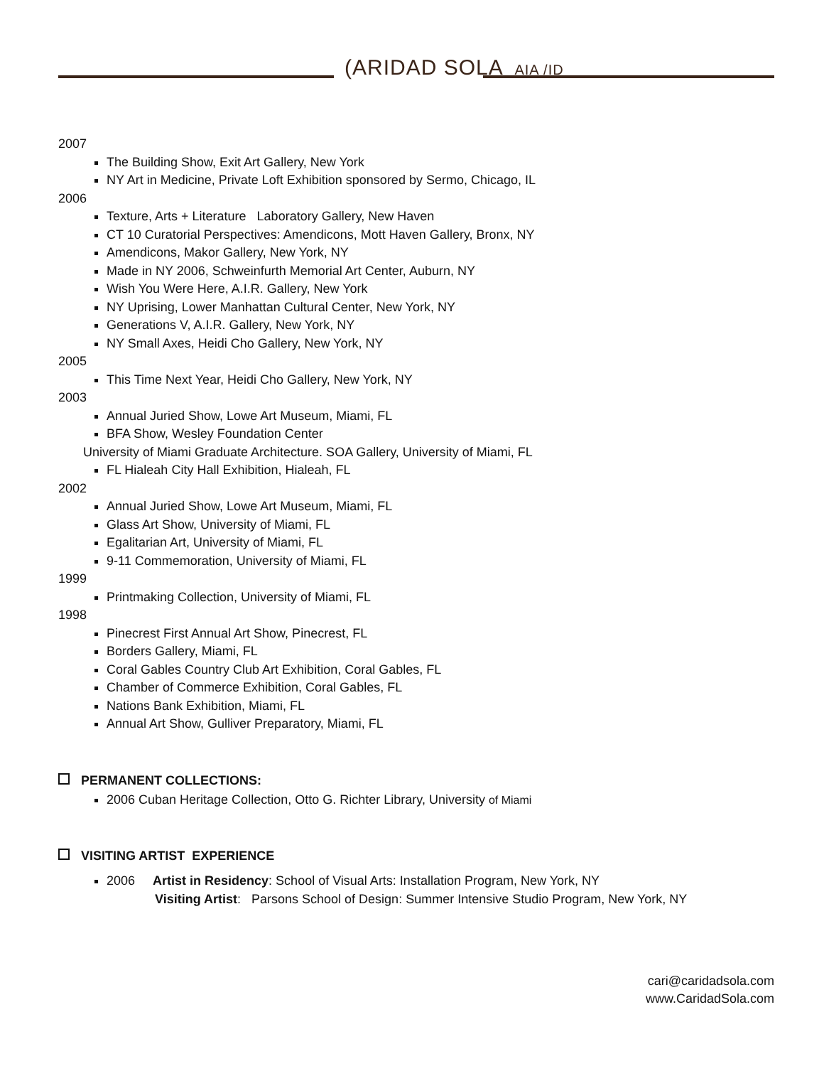(ARIDAD SOLA AIA /ID
2007
The Building Show, Exit Art Gallery, New York
NY Art in Medicine, Private Loft Exhibition sponsored by Sermo, Chicago, IL
2006
Texture, Arts + Literature Laboratory Gallery, New Haven
CT 10 Curatorial Perspectives: Amendicons, Mott Haven Gallery, Bronx, NY
Amendicons, Makor Gallery, New York, NY
Made in NY 2006, Schweinfurth Memorial Art Center, Auburn, NY
Wish You Were Here, A.I.R. Gallery, New York
NY Uprising, Lower Manhattan Cultural Center, New York, NY
Generations V, A.I.R. Gallery, New York, NY
NY Small Axes, Heidi Cho Gallery, New York, NY
2005
This Time Next Year, Heidi Cho Gallery, New York, NY
2003
Annual Juried Show, Lowe Art Museum, Miami, FL
BFA Show, Wesley Foundation Center
University of Miami Graduate Architecture. SOA Gallery, University of Miami, FL
FL Hialeah City Hall Exhibition, Hialeah, FL
2002
Annual Juried Show, Lowe Art Museum, Miami, FL
Glass Art Show, University of Miami, FL
Egalitarian Art, University of Miami, FL
9-11 Commemoration, University of Miami, FL
1999
Printmaking Collection, University of Miami, FL
1998
Pinecrest First Annual Art Show, Pinecrest, FL
Borders Gallery, Miami, FL
Coral Gables Country Club Art Exhibition, Coral Gables, FL
Chamber of Commerce Exhibition, Coral Gables, FL
Nations Bank Exhibition, Miami, FL
Annual Art Show, Gulliver Preparatory, Miami, FL
PERMANENT COLLECTIONS:
2006 Cuban Heritage Collection, Otto G. Richter Library, University of Miami
VISITING ARTIST EXPERIENCE
2006 Artist in Residency: School of Visual Arts: Installation Program, New York, NY
Visiting Artist: Parsons School of Design: Summer Intensive Studio Program, New York, NY
cari@caridadsola.com
www.CaridadSola.com